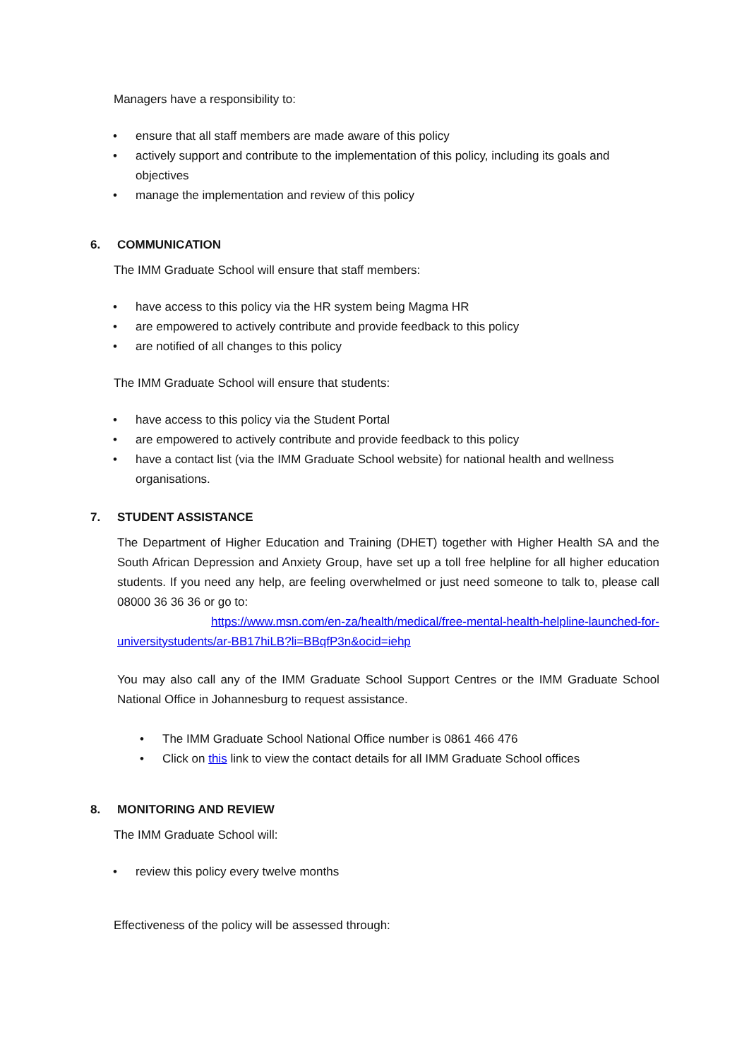Managers have a responsibility to:
• ensure that all staff members are made aware of this policy
• actively support and contribute to the implementation of this policy, including its goals and objectives
• manage the implementation and review of this policy
6. COMMUNICATION
The IMM Graduate School will ensure that staff members:
• have access to this policy via the HR system being Magma HR
• are empowered to actively contribute and provide feedback to this policy
• are notified of all changes to this policy
The IMM Graduate School will ensure that students:
• have access to this policy via the Student Portal
• are empowered to actively contribute and provide feedback to this policy
• have a contact list (via the IMM Graduate School website) for national health and wellness organisations.
7. STUDENT ASSISTANCE
The Department of Higher Education and Training (DHET) together with Higher Health SA and the South African Depression and Anxiety Group, have set up a toll free helpline for all higher education students. If you need any help, are feeling overwhelmed or just need someone to talk to, please call 08000 36 36 36 or go to:
https://www.msn.com/en-za/health/medical/free-mental-health-helpline-launched-for-universitystudents/ar-BB17hiLB?li=BBqfP3n&ocid=iehp
You may also call any of the IMM Graduate School Support Centres or the IMM Graduate School National Office in Johannesburg to request assistance.
• The IMM Graduate School National Office number is 0861 466 476
• Click on this link to view the contact details for all IMM Graduate School offices
8. MONITORING AND REVIEW
The IMM Graduate School will:
• review this policy every twelve months
Effectiveness of the policy will be assessed through: